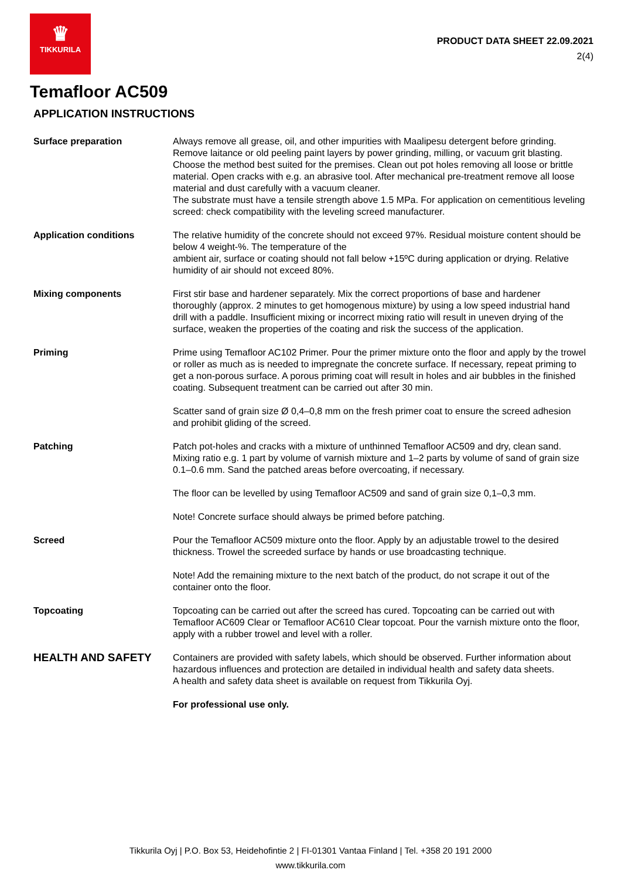♛
TIKKURILA
PRODUCT DATA SHEET 22.09.2021
2(4)
Temafloor AC509
APPLICATION INSTRUCTIONS
Surface preparation Always remove all grease, oil, and other impurities with Maalipesu detergent before grinding. Remove laitance or old peeling paint layers by power grinding, milling, or vacuum grit blasting. Choose the method best suited for the premises. Clean out pot holes removing all loose or brittle material. Open cracks with e.g. an abrasive tool. After mechanical pre-treatment remove all loose material and dust carefully with a vacuum cleaner.
The substrate must have a tensile strength above 1.5 MPa. For application on cementitious leveling screed: check compatibility with the leveling screed manufacturer.
Application conditions The relative humidity of the concrete should not exceed 97%. Residual moisture content should be below 4 weight-%. The temperature of the
ambient air, surface or coating should not fall below +15ºC during application or drying. Relative humidity of air should not exceed 80%.
Mixing components First stir base and hardener separately. Mix the correct proportions of base and hardener thoroughly (approx. 2 minutes to get homogenous mixture) by using a low speed industrial hand drill with a paddle. Insufficient mixing or incorrect mixing ratio will result in uneven drying of the surface, weaken the properties of the coating and risk the success of the application.
Priming Prime using Temafloor AC102 Primer. Pour the primer mixture onto the floor and apply by the trowel or roller as much as is needed to impregnate the concrete surface. If necessary, repeat priming to get a non-porous surface. A porous priming coat will result in holes and air bubbles in the finished coating. Subsequent treatment can be carried out after 30 min.
Scatter sand of grain size Ø 0,4–0,8 mm on the fresh primer coat to ensure the screed adhesion and prohibit gliding of the screed.
Patching Patch pot-holes and cracks with a mixture of unthinned Temafloor AC509 and dry, clean sand. Mixing ratio e.g. 1 part by volume of varnish mixture and 1–2 parts by volume of sand of grain size 0.1–0.6 mm. Sand the patched areas before overcoating, if necessary.
The floor can be levelled by using Temafloor AC509 and sand of grain size 0,1–0,3 mm.
Note! Concrete surface should always be primed before patching.
Screed Pour the Temafloor AC509 mixture onto the floor. Apply by an adjustable trowel to the desired thickness. Trowel the screeded surface by hands or use broadcasting technique.
Note! Add the remaining mixture to the next batch of the product, do not scrape it out of the container onto the floor.
Topcoating Topcoating can be carried out after the screed has cured. Topcoating can be carried out with Temafloor AC609 Clear or Temafloor AC610 Clear topcoat. Pour the varnish mixture onto the floor, apply with a rubber trowel and level with a roller.
HEALTH AND SAFETY
Containers are provided with safety labels, which should be observed. Further information about hazardous influences and protection are detailed in individual health and safety data sheets.
A health and safety data sheet is available on request from Tikkurila Oyj.
For professional use only.
Tikkurila Oyj | P.O. Box 53, Heidehofintie 2 | FI-01301 Vantaa Finland | Tel. +358 20 191 2000
www.tikkurila.com